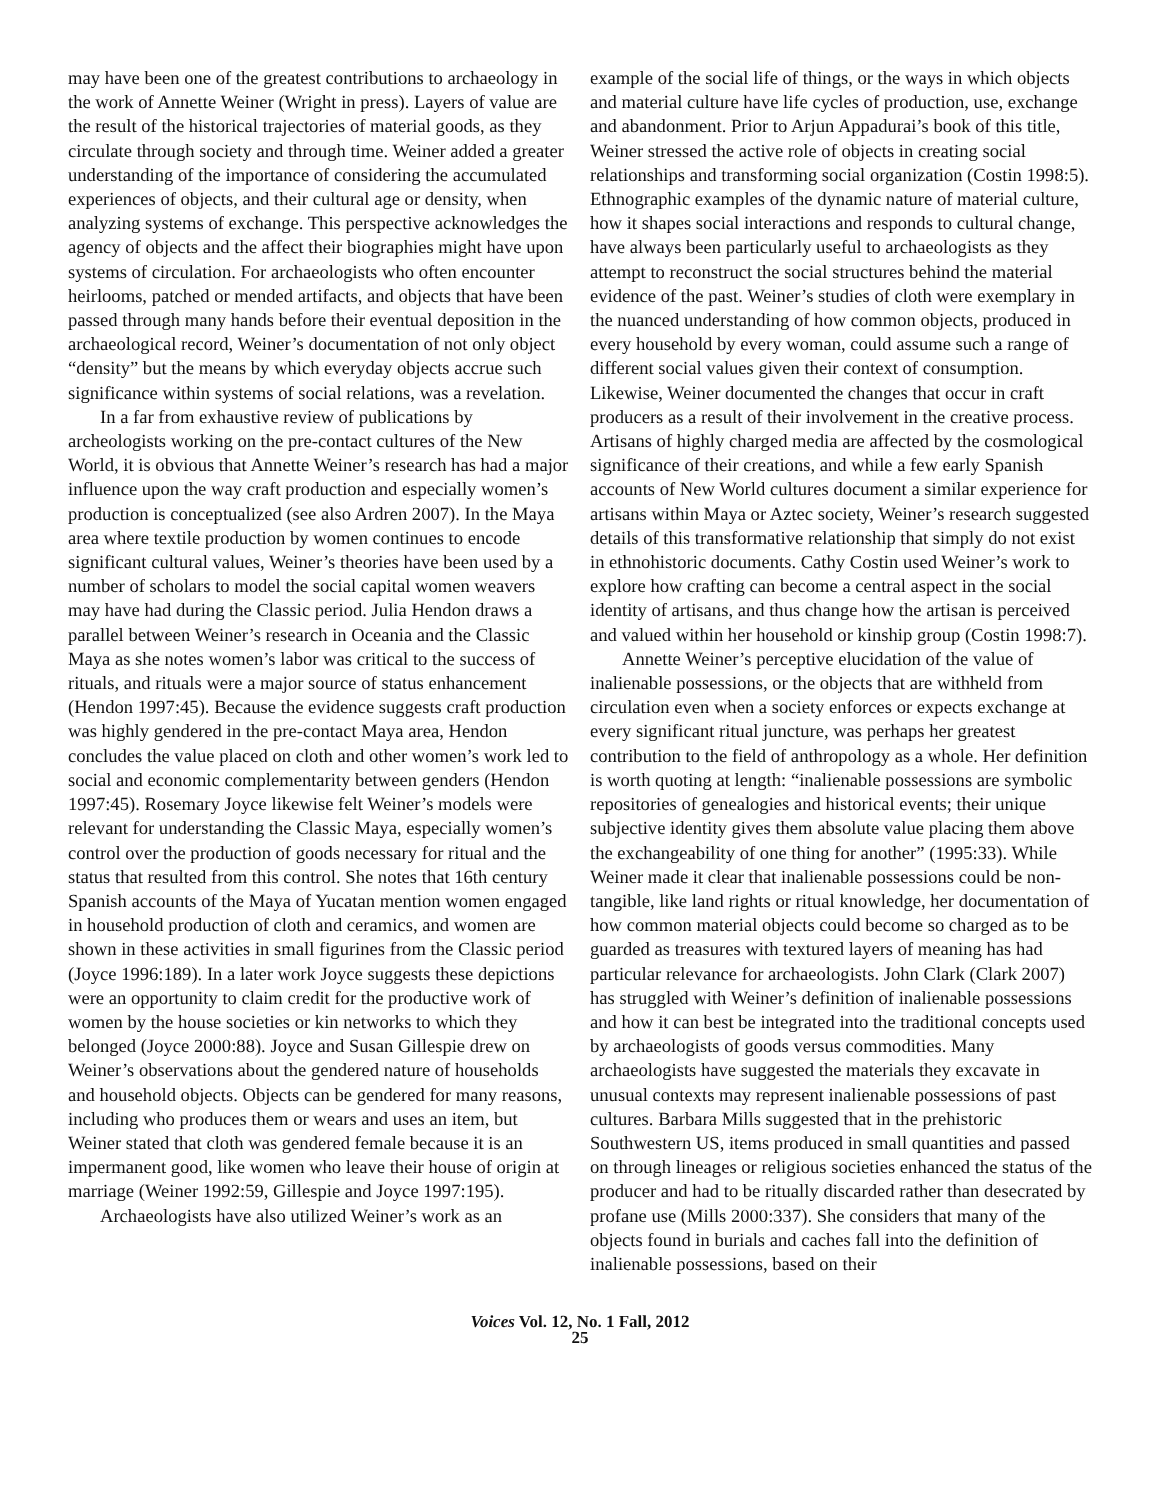may have been one of the greatest contributions to archaeology in the work of Annette Weiner (Wright in press). Layers of value are the result of the historical trajectories of material goods, as they circulate through society and through time. Weiner added a greater understanding of the importance of considering the accumulated experiences of objects, and their cultural age or density, when analyzing systems of exchange. This perspective acknowledges the agency of objects and the affect their biographies might have upon systems of circulation. For archaeologists who often encounter heirlooms, patched or mended artifacts, and objects that have been passed through many hands before their eventual deposition in the archaeological record, Weiner’s documentation of not only object “density” but the means by which everyday objects accrue such significance within systems of social relations, was a revelation.
In a far from exhaustive review of publications by archeologists working on the pre-contact cultures of the New World, it is obvious that Annette Weiner’s research has had a major influence upon the way craft production and especially women’s production is conceptualized (see also Ardren 2007). In the Maya area where textile production by women continues to encode significant cultural values, Weiner’s theories have been used by a number of scholars to model the social capital women weavers may have had during the Classic period. Julia Hendon draws a parallel between Weiner’s research in Oceania and the Classic Maya as she notes women’s labor was critical to the success of rituals, and rituals were a major source of status enhancement (Hendon 1997:45). Because the evidence suggests craft production was highly gendered in the pre-contact Maya area, Hendon concludes the value placed on cloth and other women’s work led to social and economic complementarity between genders (Hendon 1997:45). Rosemary Joyce likewise felt Weiner’s models were relevant for understanding the Classic Maya, especially women’s control over the production of goods necessary for ritual and the status that resulted from this control. She notes that 16th century Spanish accounts of the Maya of Yucatan mention women engaged in household production of cloth and ceramics, and women are shown in these activities in small figurines from the Classic period (Joyce 1996:189). In a later work Joyce suggests these depictions were an opportunity to claim credit for the productive work of women by the house societies or kin networks to which they belonged (Joyce 2000:88). Joyce and Susan Gillespie drew on Weiner’s observations about the gendered nature of households and household objects. Objects can be gendered for many reasons, including who produces them or wears and uses an item, but Weiner stated that cloth was gendered female because it is an impermanent good, like women who leave their house of origin at marriage (Weiner 1992:59, Gillespie and Joyce 1997:195).
Archaeologists have also utilized Weiner’s work as an
example of the social life of things, or the ways in which objects and material culture have life cycles of production, use, exchange and abandonment. Prior to Arjun Appadurai’s book of this title, Weiner stressed the active role of objects in creating social relationships and transforming social organization (Costin 1998:5). Ethnographic examples of the dynamic nature of material culture, how it shapes social interactions and responds to cultural change, have always been particularly useful to archaeologists as they attempt to reconstruct the social structures behind the material evidence of the past. Weiner’s studies of cloth were exemplary in the nuanced understanding of how common objects, produced in every household by every woman, could assume such a range of different social values given their context of consumption. Likewise, Weiner documented the changes that occur in craft producers as a result of their involvement in the creative process. Artisans of highly charged media are affected by the cosmological significance of their creations, and while a few early Spanish accounts of New World cultures document a similar experience for artisans within Maya or Aztec society, Weiner’s research suggested details of this transformative relationship that simply do not exist in ethnohistoric documents. Cathy Costin used Weiner’s work to explore how crafting can become a central aspect in the social identity of artisans, and thus change how the artisan is perceived and valued within her household or kinship group (Costin 1998:7).
Annette Weiner’s perceptive elucidation of the value of inalienable possessions, or the objects that are withheld from circulation even when a society enforces or expects exchange at every significant ritual juncture, was perhaps her greatest contribution to the field of anthropology as a whole. Her definition is worth quoting at length: “inalienable possessions are symbolic repositories of genealogies and historical events; their unique subjective identity gives them absolute value placing them above the exchangeability of one thing for another” (1995:33). While Weiner made it clear that inalienable possessions could be non-tangible, like land rights or ritual knowledge, her documentation of how common material objects could become so charged as to be guarded as treasures with textured layers of meaning has had particular relevance for archaeologists. John Clark (Clark 2007) has struggled with Weiner’s definition of inalienable possessions and how it can best be integrated into the traditional concepts used by archaeologists of goods versus commodities. Many archaeologists have suggested the materials they excavate in unusual contexts may represent inalienable possessions of past cultures. Barbara Mills suggested that in the prehistoric Southwestern US, items produced in small quantities and passed on through lineages or religious societies enhanced the status of the producer and had to be ritually discarded rather than desecrated by profane use (Mills 2000:337). She considers that many of the objects found in burials and caches fall into the definition of inalienable possessions, based on their
Voices Vol. 12, No. 1 Fall, 2012
25